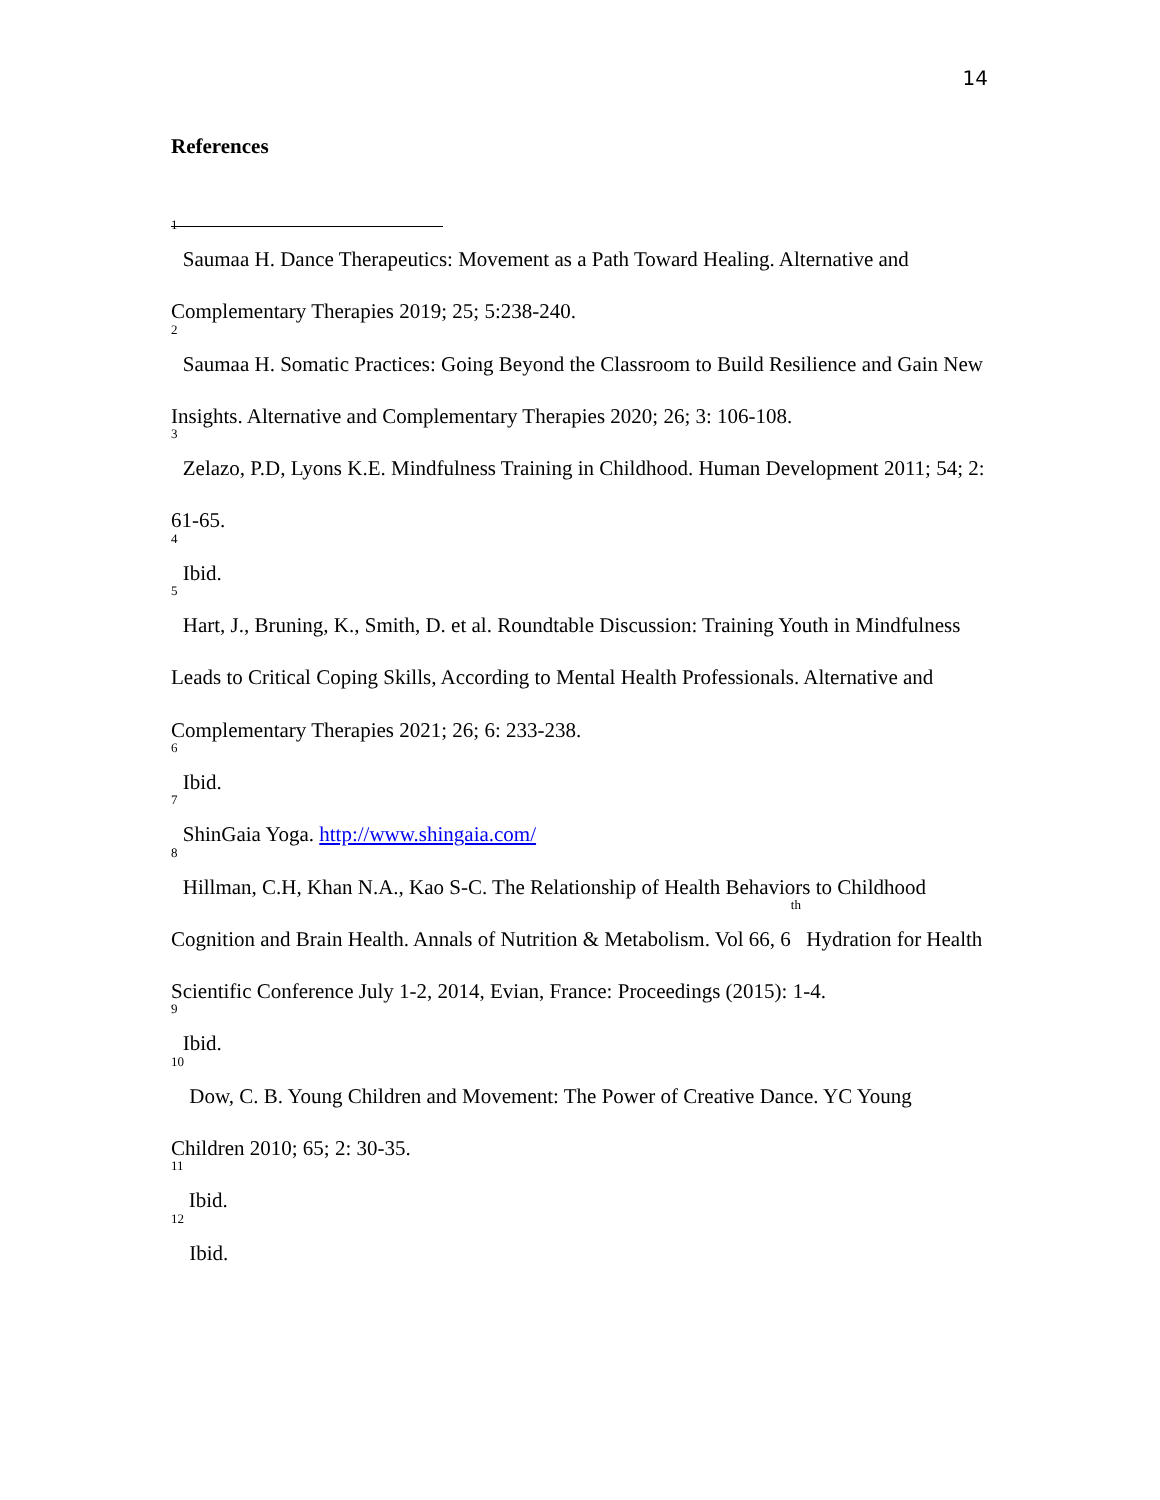14
References
<sup>1</sup> Saumaa H. Dance Therapeutics: Movement as a Path Toward Healing. Alternative and Complementary Therapies 2019; 25; 5:238-240.
<sup>2</sup> Saumaa H. Somatic Practices: Going Beyond the Classroom to Build Resilience and Gain New Insights. Alternative and Complementary Therapies 2020; 26; 3: 106-108.
<sup>3</sup> Zelazo, P.D, Lyons K.E. Mindfulness Training in Childhood. Human Development 2011; 54; 2: 61-65.
<sup>4</sup> Ibid.
<sup>5</sup> Hart, J., Bruning, K., Smith, D. et al. Roundtable Discussion: Training Youth in Mindfulness Leads to Critical Coping Skills, According to Mental Health Professionals. Alternative and Complementary Therapies 2021; 26; 6: 233-238.
<sup>6</sup> Ibid.
<sup>7</sup> ShinGaia Yoga. http://www.shingaia.com/
<sup>8</sup> Hillman, C.H, Khan N.A., Kao S-C. The Relationship of Health Behaviors to Childhood Cognition and Brain Health. Annals of Nutrition & Metabolism. Vol 66, 6<sup>th</sup> Hydration for Health Scientific Conference July 1-2, 2014, Evian, France: Proceedings (2015): 1-4.
<sup>9</sup> Ibid.
<sup>10</sup> Dow, C. B. Young Children and Movement: The Power of Creative Dance. YC Young Children 2010; 65; 2: 30-35.
<sup>11</sup> Ibid.
<sup>12</sup> Ibid.